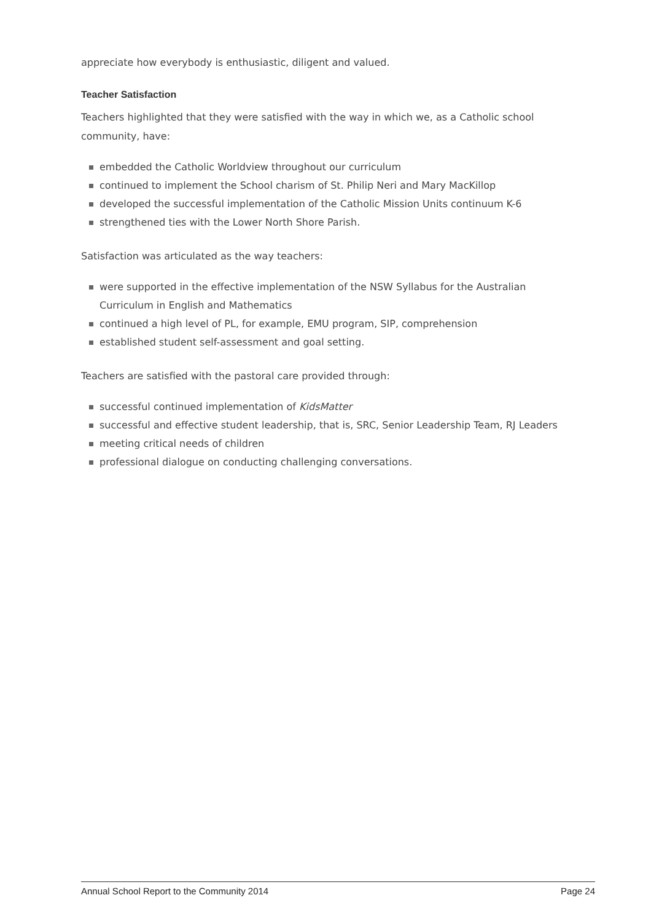appreciate how everybody is enthusiastic, diligent and valued.
Teacher Satisfaction
Teachers highlighted that they were satisfied with the way in which we, as a Catholic school community, have:
embedded the Catholic Worldview throughout our curriculum
continued to implement the School charism of St. Philip Neri and Mary MacKillop
developed the successful implementation of the Catholic Mission Units continuum K-6
strengthened ties with the Lower North Shore Parish.
Satisfaction was articulated as the way teachers:
were supported in the effective implementation of the NSW Syllabus for the Australian Curriculum in English and Mathematics
continued a high level of PL, for example, EMU program, SIP, comprehension
established student self-assessment and goal setting.
Teachers are satisfied with the pastoral care provided through:
successful continued implementation of KidsMatter
successful and effective student leadership, that is, SRC, Senior Leadership Team, RJ Leaders
meeting critical needs of children
professional dialogue on conducting challenging conversations.
Annual School Report to the Community 2014 Page 24